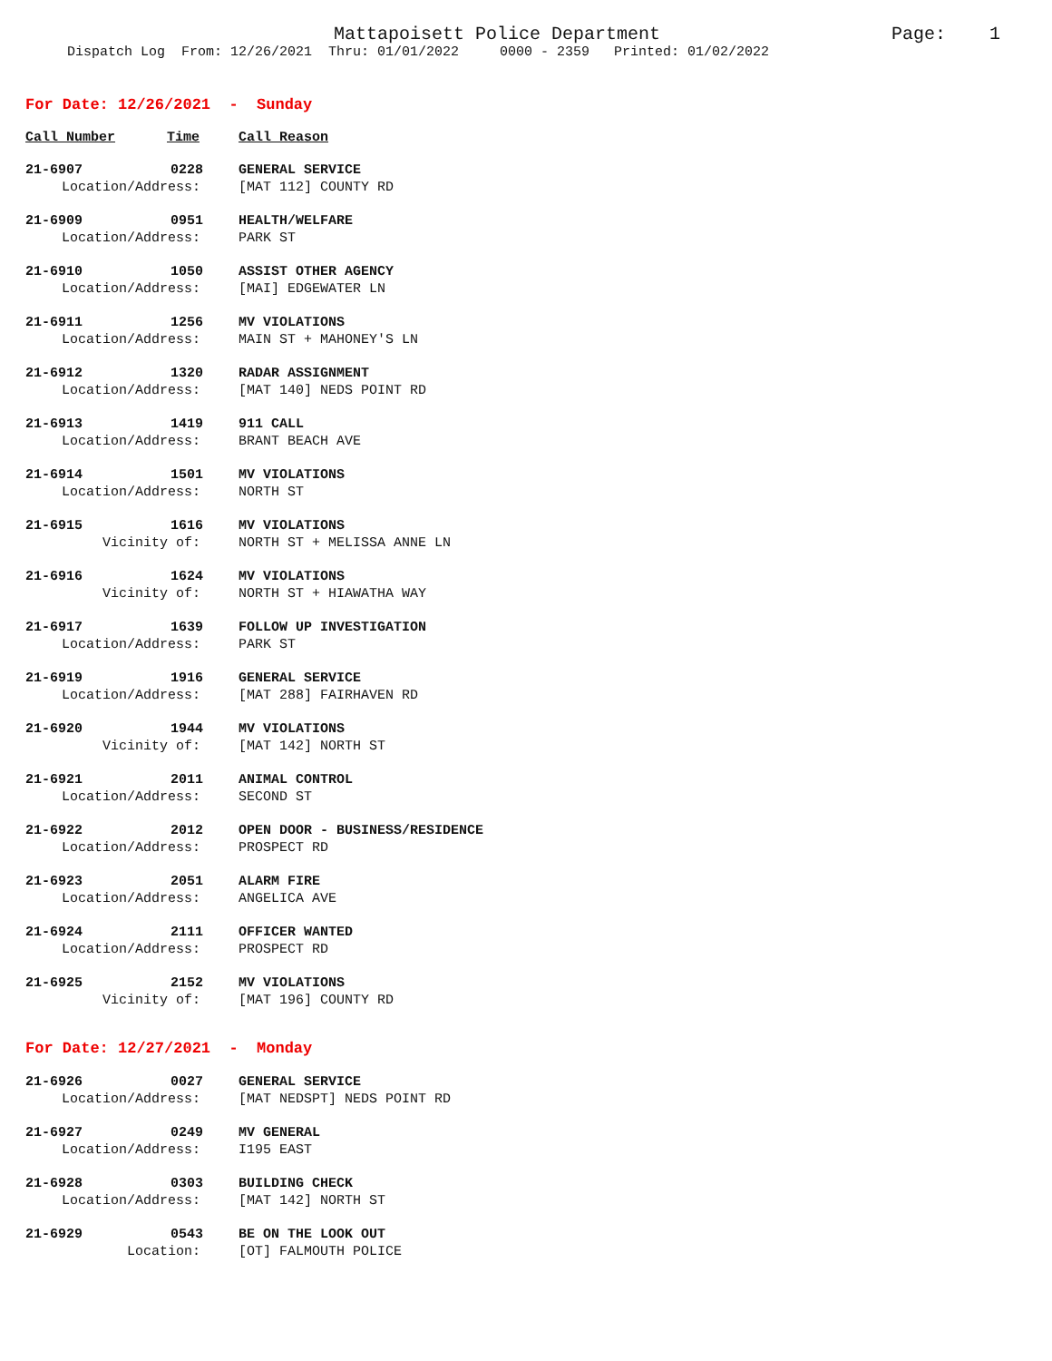Mattapoisett Police Department Page: 1
Dispatch Log From: 12/26/2021 Thru: 01/01/2022 0000 - 2359 Printed: 01/02/2022
For Date: 12/26/2021 - Sunday
Call Number Time Call Reason
21-6907 0228 GENERAL SERVICE
Location/Address: [MAT 112] COUNTY RD
21-6909 0951 HEALTH/WELFARE
Location/Address: PARK ST
21-6910 1050 ASSIST OTHER AGENCY
Location/Address: [MAI] EDGEWATER LN
21-6911 1256 MV VIOLATIONS
Location/Address: MAIN ST + MAHONEY'S LN
21-6912 1320 RADAR ASSIGNMENT
Location/Address: [MAT 140] NEDS POINT RD
21-6913 1419 911 CALL
Location/Address: BRANT BEACH AVE
21-6914 1501 MV VIOLATIONS
Location/Address: NORTH ST
21-6915 1616 MV VIOLATIONS
Vicinity of: NORTH ST + MELISSA ANNE LN
21-6916 1624 MV VIOLATIONS
Vicinity of: NORTH ST + HIAWATHA WAY
21-6917 1639 FOLLOW UP INVESTIGATION
Location/Address: PARK ST
21-6919 1916 GENERAL SERVICE
Location/Address: [MAT 288] FAIRHAVEN RD
21-6920 1944 MV VIOLATIONS
Vicinity of: [MAT 142] NORTH ST
21-6921 2011 ANIMAL CONTROL
Location/Address: SECOND ST
21-6922 2012 OPEN DOOR - BUSINESS/RESIDENCE
Location/Address: PROSPECT RD
21-6923 2051 ALARM FIRE
Location/Address: ANGELICA AVE
21-6924 2111 OFFICER WANTED
Location/Address: PROSPECT RD
21-6925 2152 MV VIOLATIONS
Vicinity of: [MAT 196] COUNTY RD
For Date: 12/27/2021 - Monday
21-6926 0027 GENERAL SERVICE
Location/Address: [MAT NEDSPT] NEDS POINT RD
21-6927 0249 MV GENERAL
Location/Address: I195 EAST
21-6928 0303 BUILDING CHECK
Location/Address: [MAT 142] NORTH ST
21-6929 0543 BE ON THE LOOK OUT
Location: [OT] FALMOUTH POLICE